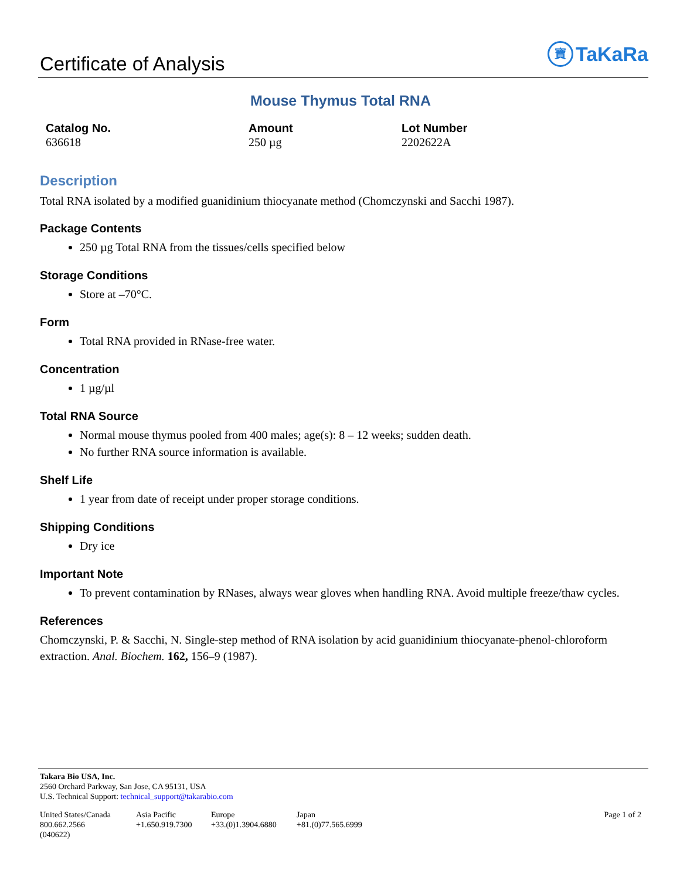Certificate of Analysis
寶 TaKaRa
Mouse Thymus Total RNA
Catalog No.
636618
Amount
250 µg
Lot Number
2202622A
Description
Total RNA isolated by a modified guanidinium thiocyanate method (Chomczynski and Sacchi 1987).
Package Contents
250 µg Total RNA from the tissues/cells specified below
Storage Conditions
Store at –70°C.
Form
Total RNA provided in RNase-free water.
Concentration
1 µg/µl
Total RNA Source
Normal mouse thymus pooled from 400 males; age(s): 8 – 12 weeks; sudden death.
No further RNA source information is available.
Shelf Life
1 year from date of receipt under proper storage conditions.
Shipping Conditions
Dry ice
Important Note
To prevent contamination by RNases, always wear gloves when handling RNA. Avoid multiple freeze/thaw cycles.
References
Chomczynski, P. & Sacchi, N. Single-step method of RNA isolation by acid guanidinium thiocyanate-phenol-chloroform extraction. Anal. Biochem. 162, 156–9 (1987).
Takara Bio USA, Inc.
2560 Orchard Parkway, San Jose, CA 95131, USA
U.S. Technical Support: technical_support@takarabio.com
United States/Canada
800.662.2566
(040622)
Asia Pacific
+1.650.919.7300
Europe
+33.(0)1.3904.6880
Japan
+81.(0)77.565.6999
Page 1 of 2